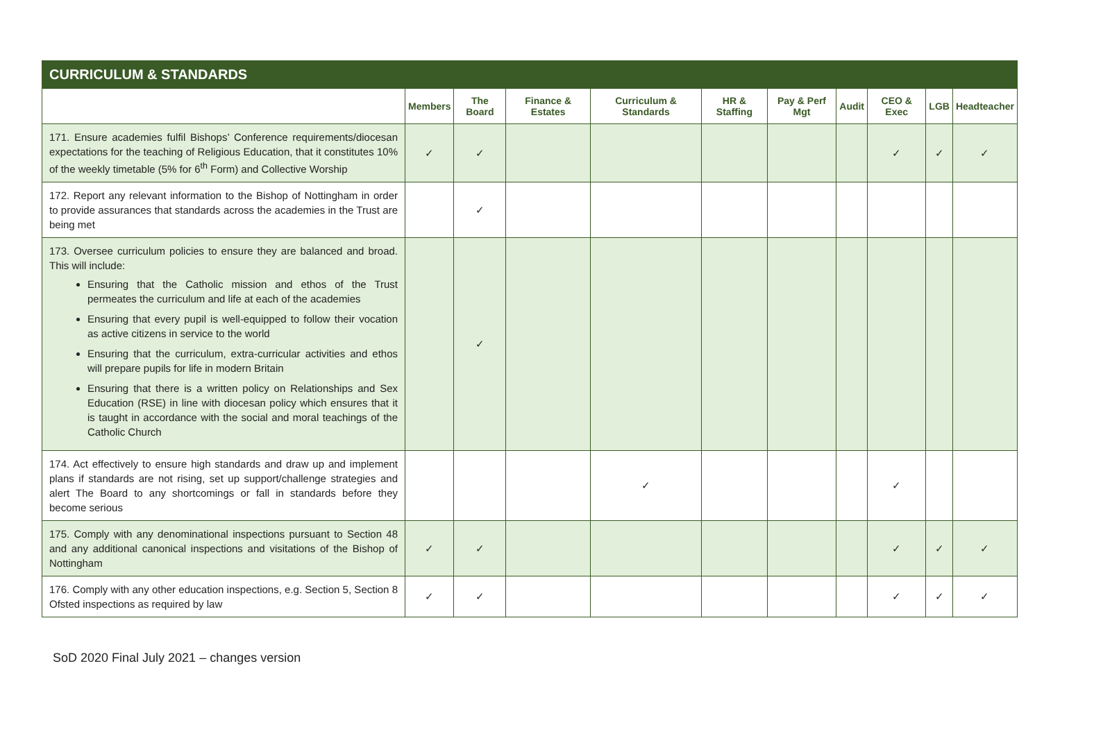| CURRICULUM & STANDARDS | | | | | | | | | | |
| --- | --- | --- | --- | --- | --- | --- | --- | --- | --- | --- |
| | Members | The Board | Finance & Estates | Curriculum & Standards | HR & Staffing | Pay & Perf Mgt | Audit | CEO & Exec | LGB | Headteacher |
| 171. Ensure academies fulfil Bishops’ Conference requirements/diocesan expectations for the teaching of Religious Education, that it constitutes 10% of the weekly timetable (5% for 6<sup>th</sup> Form) and Collective Worship | ✓ | ✓ | | | | | | ✓ | ✓ | ✓ |
| 172. Report any relevant information to the Bishop of Nottingham in order to provide assurances that standards across the academies in the Trust are being met | | ✓ | | | | | | | | |
| 173. Oversee curriculum policies to ensure they are balanced and broad. This will include: Ensuring that the Catholic mission and ethos of the Trust permeates the curriculum and life at each of the academies Ensuring that every pupil is well-equipped to follow their vocation as active citizens in service to the world Ensuring that the curriculum, extra-curricular activities and ethos will prepare pupils for life in modern Britain Ensuring that there is a written policy on Relationships and Sex Education (RSE) in line with diocesan policy which ensures that it is taught in accordance with the social and moral teachings of the Catholic Church | | ✓ | | | | | | | | |
| 174. Act effectively to ensure high standards and draw up and implement plans if standards are not rising, set up support/challenge strategies and alert The Board to any shortcomings or fall in standards before they become serious | | | | ✓ | | | | ✓ | | |
| 175. Comply with any denominational inspections pursuant to Section 48 and any additional canonical inspections and visitations of the Bishop of Nottingham | ✓ | ✓ | | | | | | ✓ | ✓ | ✓ |
| 176. Comply with any other education inspections, e.g. Section 5, Section 8 Ofsted inspections as required by law | ✓ | ✓ | | | | | | ✓ | ✓ | ✓ |
SoD 2020 Final July 2021 – changes version